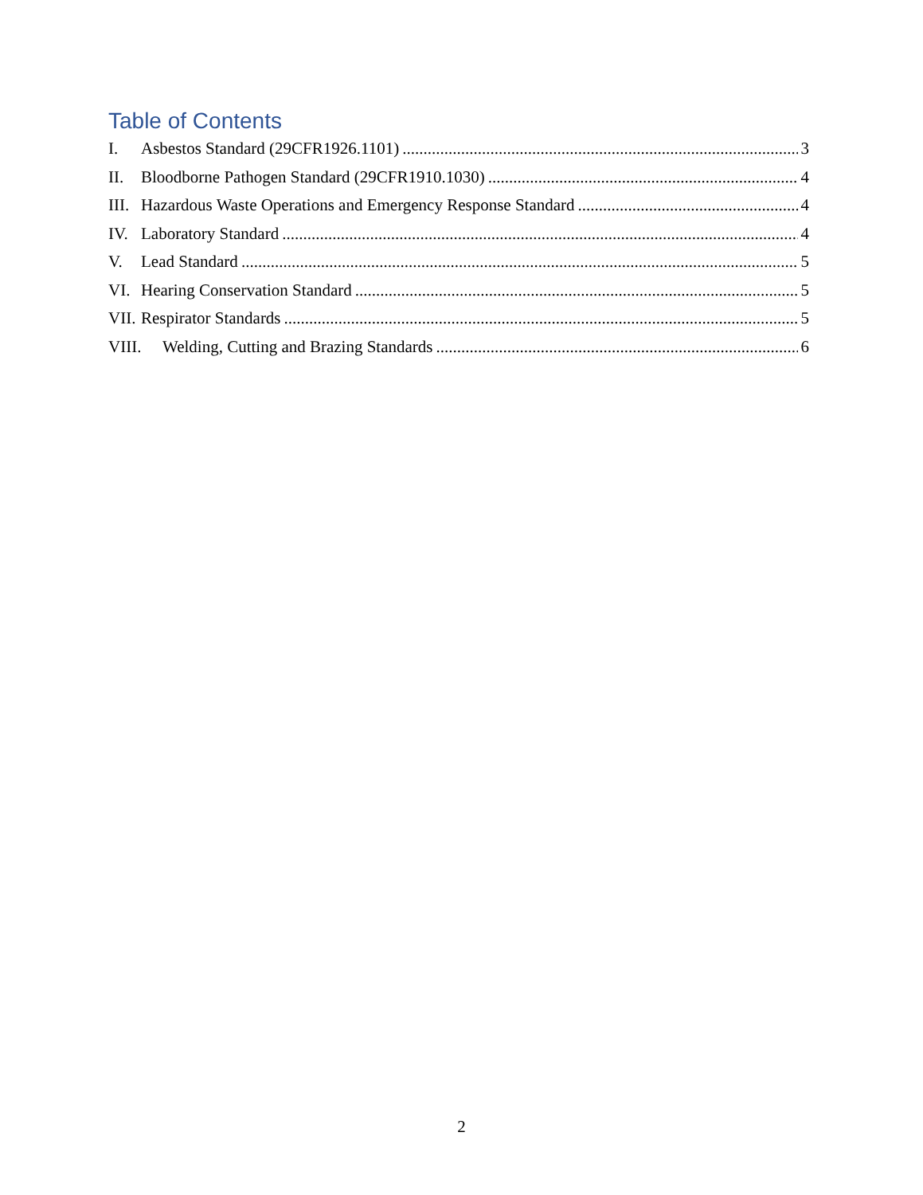Table of Contents
I. Asbestos Standard (29CFR1926.1101) 3
II. Bloodborne Pathogen Standard (29CFR1910.1030) 4
III. Hazardous Waste Operations and Emergency Response Standard 4
IV. Laboratory Standard 4
V. Lead Standard 5
VI. Hearing Conservation Standard 5
VII. Respirator Standards 5
VIII. Welding, Cutting and Brazing Standards 6
2